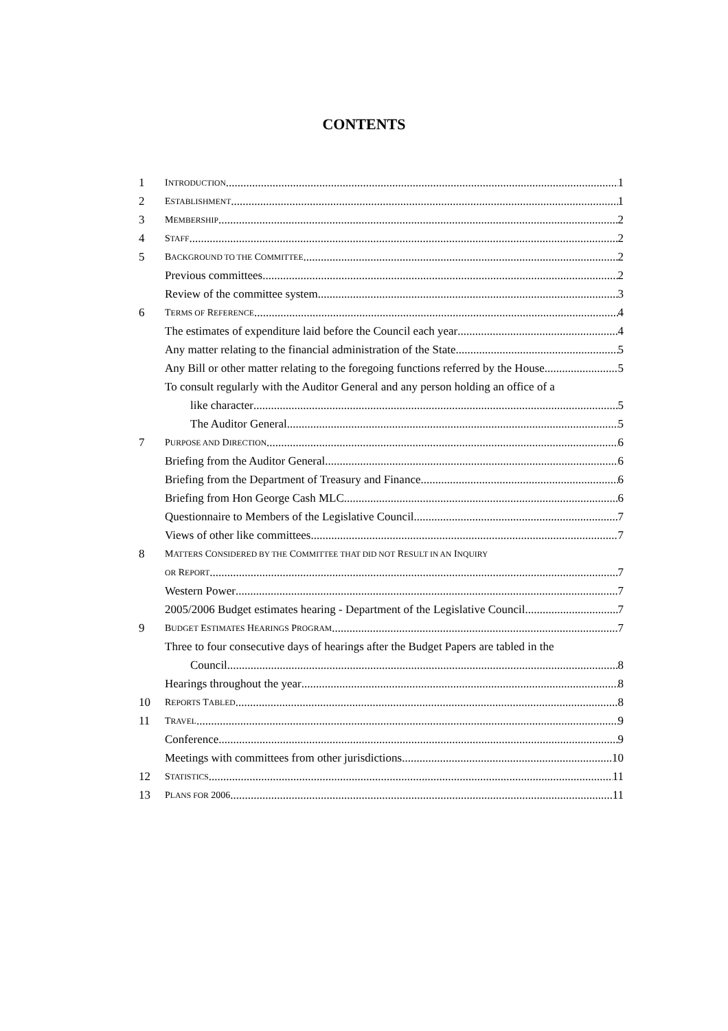CONTENTS
1 INTRODUCTION 1
2 ESTABLISHMENT 1
3 MEMBERSHIP 2
4 STAFF 2
5 BACKGROUND TO THE COMMITTEE 2
Previous committees 2
Review of the committee system 3
6 TERMS OF REFERENCE 4
The estimates of expenditure laid before the Council each year 4
Any matter relating to the financial administration of the State 5
Any Bill or other matter relating to the foregoing functions referred by the House 5
To consult regularly with the Auditor General and any person holding an office of a
like character 5
The Auditor General 5
7 PURPOSE AND DIRECTION 6
Briefing from the Auditor General 6
Briefing from the Department of Treasury and Finance 6
Briefing from Hon George Cash MLC 6
Questionnaire to Members of the Legislative Council 7
Views of other like committees 7
8 MATTERS CONSIDERED BY THE COMMITTEE THAT DID NOT RESULT IN AN INQUIRY
OR REPORT 7
Western Power 7
2005/2006 Budget estimates hearing - Department of the Legislative Council 7
9 BUDGET ESTIMATES HEARINGS PROGRAM 7
Three to four consecutive days of hearings after the Budget Papers are tabled in the
Council 8
Hearings throughout the year 8
10 REPORTS TABLED 8
11 TRAVEL 9
Conference 9
Meetings with committees from other jurisdictions 10
12 STATISTICS 11
13 PLANS FOR 2006 11